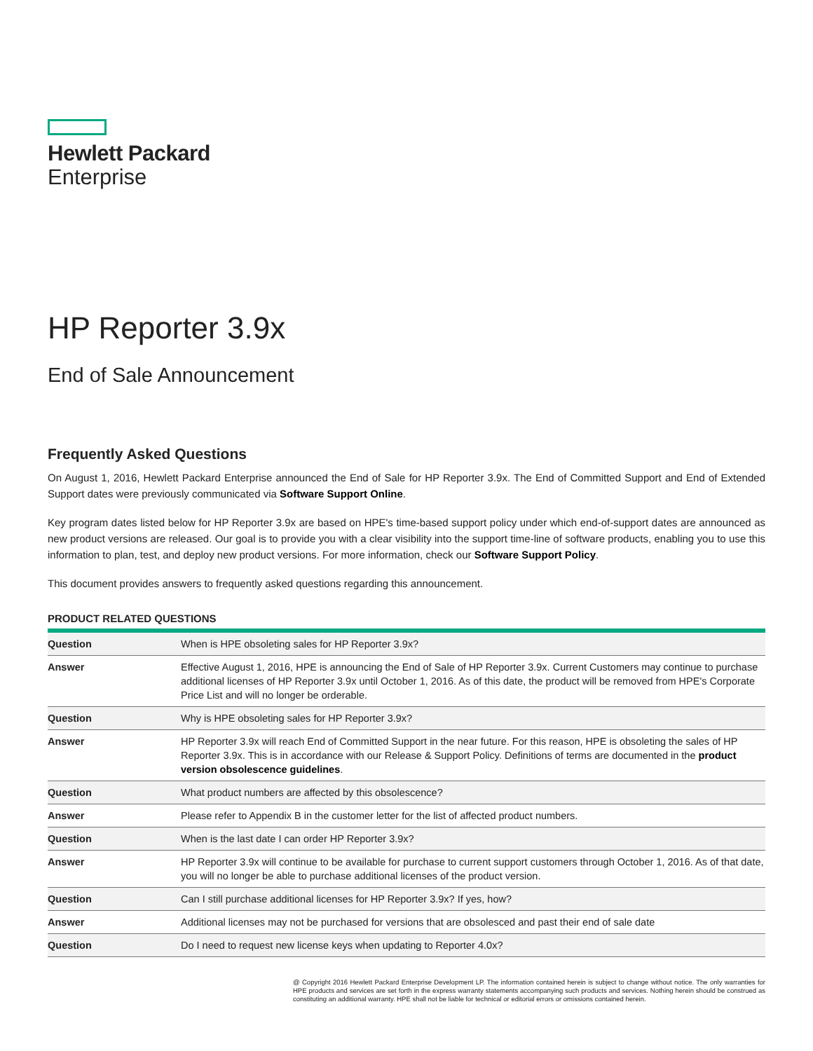Hewlett Packard
Enterprise
HP Reporter 3.9x
End of Sale Announcement
Frequently Asked Questions
On August 1, 2016, Hewlett Packard Enterprise announced the End of Sale for HP Reporter 3.9x. The End of Committed Support and End of Extended Support dates were previously communicated via Software Support Online.
Key program dates listed below for HP Reporter 3.9x are based on HPE's time-based support policy under which end-of-support dates are announced as new product versions are released. Our goal is to provide you with a clear visibility into the support time-line of software products, enabling you to use this information to plan, test, and deploy new product versions. For more information, check our Software Support Policy.
This document provides answers to frequently asked questions regarding this announcement.
PRODUCT RELATED QUESTIONS
| Question | When is HPE obsoleting sales for HP Reporter 3.9x? |
| Answer | Effective August 1, 2016, HPE is announcing the End of Sale of HP Reporter 3.9x. Current Customers may continue to purchase additional licenses of HP Reporter 3.9x until October 1, 2016. As of this date, the product will be removed from HPE's Corporate Price List and will no longer be orderable. |
| Question | Why is HPE obsoleting sales for HP Reporter 3.9x? |
| Answer | HP Reporter 3.9x will reach End of Committed Support in the near future. For this reason, HPE is obsoleting the sales of HP Reporter 3.9x. This is in accordance with our Release & Support Policy. Definitions of terms are documented in the product version obsolescence guidelines . |
| Question | What product numbers are affected by this obsolescence? |
| Answer | Please refer to Appendix B in the customer letter for the list of affected product numbers. |
| Question | When is the last date I can order HP Reporter 3.9x? |
| Answer | HP Reporter 3.9x will continue to be available for purchase to current support customers through October 1, 2016. As of that date, you will no longer be able to purchase additional licenses of the product version. |
| Question | Can I still purchase additional licenses for HP Reporter 3.9x? If yes, how? |
| Answer | Additional licenses may not be purchased for versions that are obsolesced and past their end of sale date |
| Question | Do I need to request new license keys when updating to Reporter 4.0x? |
@ Copyright 2016 Hewlett Packard Enterprise Development LP. The information contained herein is subject to change without notice. The only warranties for HPE products and services are set forth in the express warranty statements accompanying such products and services. Nothing herein should be construed as constituting an additional warranty. HPE shall not be liable for technical or editorial errors or omissions contained herein.